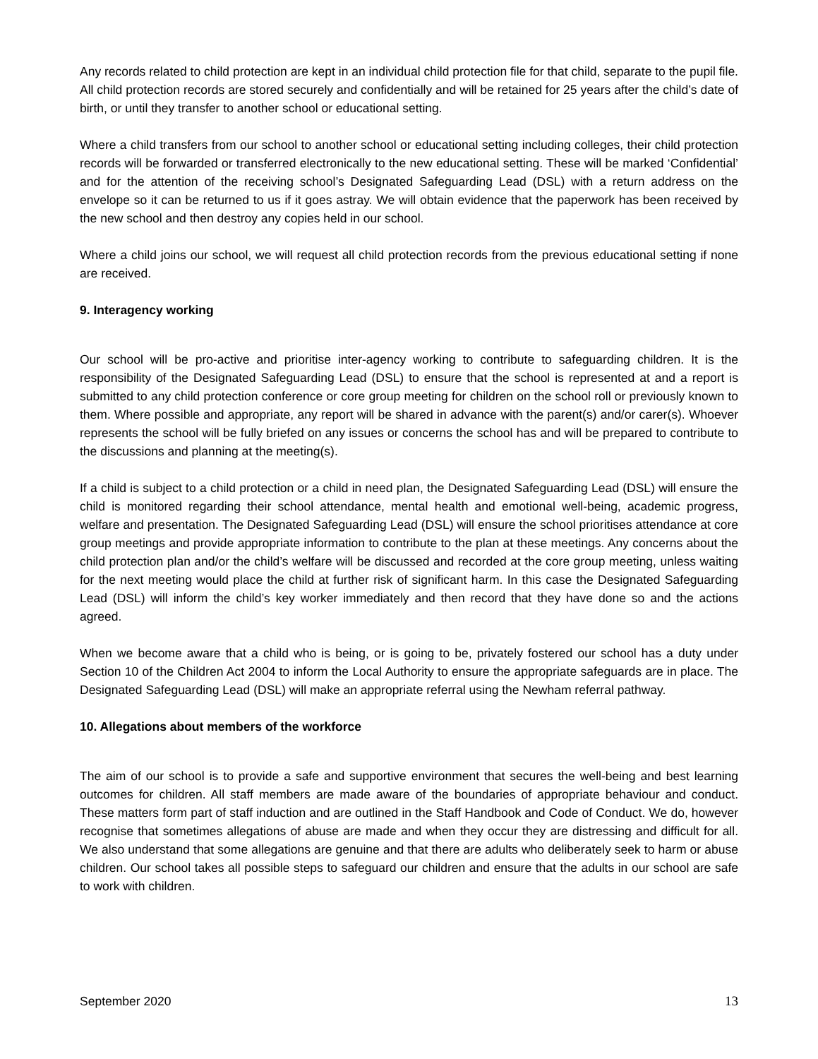Any records related to child protection are kept in an individual child protection file for that child, separate to the pupil file. All child protection records are stored securely and confidentially and will be retained for 25 years after the child’s date of birth, or until they transfer to another school or educational setting.
Where a child transfers from our school to another school or educational setting including colleges, their child protection records will be forwarded or transferred electronically to the new educational setting. These will be marked ‘Confidential’ and for the attention of the receiving school’s Designated Safeguarding Lead (DSL) with a return address on the envelope so it can be returned to us if it goes astray. We will obtain evidence that the paperwork has been received by the new school and then destroy any copies held in our school.
Where a child joins our school, we will request all child protection records from the previous educational setting if none are received.
9. Interagency working
Our school will be pro-active and prioritise inter-agency working to contribute to safeguarding children. It is the responsibility of the Designated Safeguarding Lead (DSL) to ensure that the school is represented at and a report is submitted to any child protection conference or core group meeting for children on the school roll or previously known to them. Where possible and appropriate, any report will be shared in advance with the parent(s) and/or carer(s). Whoever represents the school will be fully briefed on any issues or concerns the school has and will be prepared to contribute to the discussions and planning at the meeting(s).
If a child is subject to a child protection or a child in need plan, the Designated Safeguarding Lead (DSL) will ensure the child is monitored regarding their school attendance, mental health and emotional well-being, academic progress, welfare and presentation. The Designated Safeguarding Lead (DSL) will ensure the school prioritises attendance at core group meetings and provide appropriate information to contribute to the plan at these meetings. Any concerns about the child protection plan and/or the child’s welfare will be discussed and recorded at the core group meeting, unless waiting for the next meeting would place the child at further risk of significant harm. In this case the Designated Safeguarding Lead (DSL) will inform the child’s key worker immediately and then record that they have done so and the actions agreed.
When we become aware that a child who is being, or is going to be, privately fostered our school has a duty under Section 10 of the Children Act 2004 to inform the Local Authority to ensure the appropriate safeguards are in place. The Designated Safeguarding Lead (DSL) will make an appropriate referral using the Newham referral pathway.
10. Allegations about members of the workforce
The aim of our school is to provide a safe and supportive environment that secures the well-being and best learning outcomes for children. All staff members are made aware of the boundaries of appropriate behaviour and conduct. These matters form part of staff induction and are outlined in the Staff Handbook and Code of Conduct. We do, however recognise that sometimes allegations of abuse are made and when they occur they are distressing and difficult for all. We also understand that some allegations are genuine and that there are adults who deliberately seek to harm or abuse children. Our school takes all possible steps to safeguard our children and ensure that the adults in our school are safe to work with children.
September 2020 13